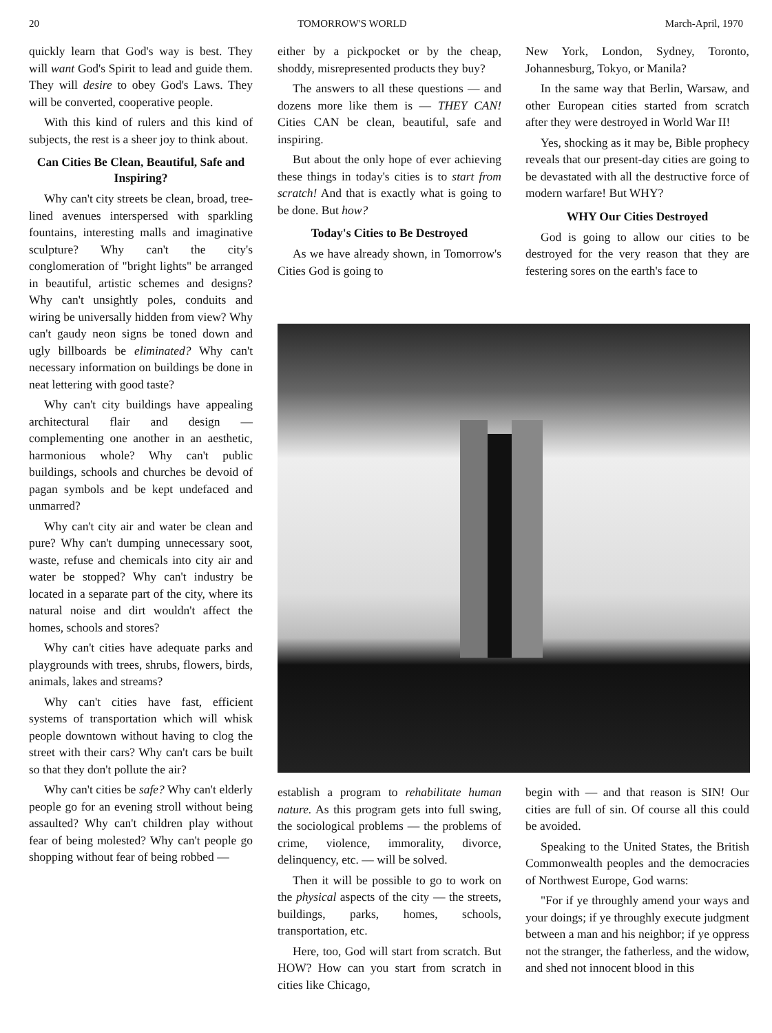20 TOMORROW'S WORLD March-April, 1970
quickly learn that God's way is best. They will want God's Spirit to lead and guide them. They will desire to obey God's Laws. They will be converted, cooperative people.
With this kind of rulers and this kind of subjects, the rest is a sheer joy to think about.
Can Cities Be Clean, Beautiful, Safe and Inspiring?
Why can't city streets be clean, broad, tree-lined avenues interspersed with sparkling fountains, interesting malls and imaginative sculpture? Why can't the city's conglomeration of "bright lights" be arranged in beautiful, artistic schemes and designs? Why can't unsightly poles, conduits and wiring be universally hidden from view? Why can't gaudy neon signs be toned down and ugly billboards be eliminated? Why can't necessary information on buildings be done in neat lettering with good taste?
Why can't city buildings have appealing architectural flair and design — complementing one another in an aesthetic, harmonious whole? Why can't public buildings, schools and churches be devoid of pagan symbols and be kept undefaced and unmarred?
Why can't city air and water be clean and pure? Why can't dumping unnecessary soot, waste, refuse and chemicals into city air and water be stopped? Why can't industry be located in a separate part of the city, where its natural noise and dirt wouldn't affect the homes, schools and stores?
Why can't cities have adequate parks and playgrounds with trees, shrubs, flowers, birds, animals, lakes and streams?
Why can't cities have fast, efficient systems of transportation which will whisk people downtown without having to clog the street with their cars? Why can't cars be built so that they don't pollute the air?
Why can't cities be safe? Why can't elderly people go for an evening stroll without being assaulted? Why can't children play without fear of being molested? Why can't people go shopping without fear of being robbed —
either by a pickpocket or by the cheap, shoddy, misrepresented products they buy?
The answers to all these questions — and dozens more like them is — THEY CAN! Cities CAN be clean, beautiful, safe and inspiring.
But about the only hope of ever achieving these things in today's cities is to start from scratch! And that is exactly what is going to be done. But how?
Today's Cities to Be Destroyed
As we have already shown, in Tomorrow's Cities God is going to
New York, London, Sydney, Toronto, Johannesburg, Tokyo, or Manila?
In the same way that Berlin, Warsaw, and other European cities started from scratch after they were destroyed in World War II!
Yes, shocking as it may be, Bible prophecy reveals that our present-day cities are going to be devastated with all the destructive force of modern warfare! But WHY?
WHY Our Cities Destroyed
God is going to allow our cities to be destroyed for the very reason that they are festering sores on the earth's face to
establish a program to rehabilitate human nature. As this program gets into full swing, the sociological problems — the problems of crime, violence, immorality, divorce, delinquency, etc. — will be solved.
Then it will be possible to go to work on the physical aspects of the city — the streets, buildings, parks, homes, schools, transportation, etc.
Here, too, God will start from scratch. But HOW? How can you start from scratch in cities like Chicago,
begin with — and that reason is SIN! Our cities are full of sin. Of course all this could be avoided.
Speaking to the United States, the British Commonwealth peoples and the democracies of Northwest Europe, God warns:
"For if ye throughly amend your ways and your doings; if ye throughly execute judgment between a man and his neighbor; if ye oppress not the stranger, the fatherless, and the widow, and shed not innocent blood in this